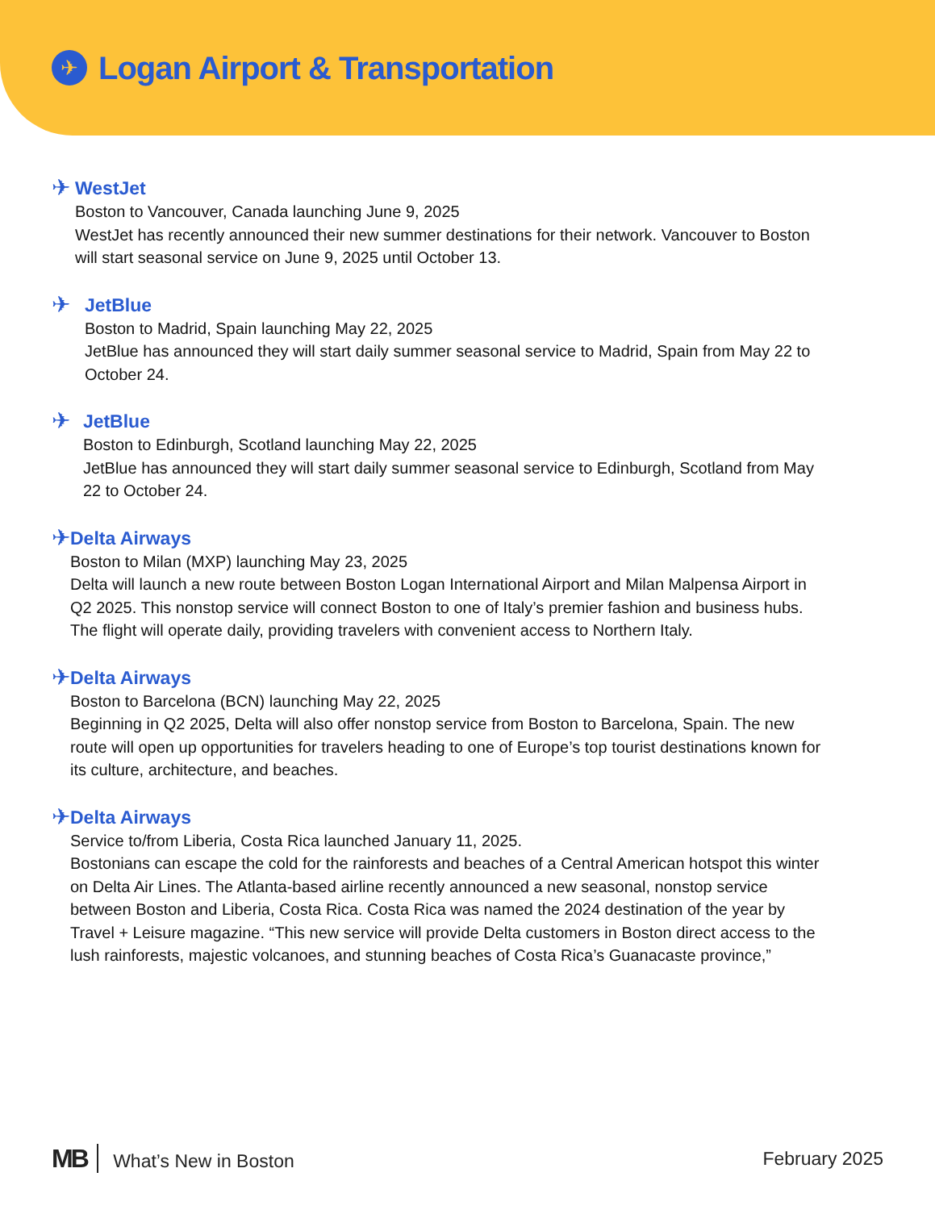✈
Logan Airport & Transportation
✈
WestJet
Boston to Vancouver, Canada launching June 9, 2025
WestJet has recently announced their new summer destinations for their network. Vancouver to Boston will start seasonal service on June 9, 2025 until October 13.
✈
JetBlue
Boston to Madrid, Spain launching May 22, 2025
JetBlue has announced they will start daily summer seasonal service to Madrid, Spain from May 22 to October 24.
✈
JetBlue
Boston to Edinburgh, Scotland launching May 22, 2025
JetBlue has announced they will start daily summer seasonal service to Edinburgh, Scotland from May 22 to October 24.
✈
Delta Airways
Boston to Milan (MXP) launching May 23, 2025
Delta will launch a new route between Boston Logan International Airport and Milan Malpensa Airport in Q2 2025. This nonstop service will connect Boston to one of Italy’s premier fashion and business hubs. The flight will operate daily, providing travelers with convenient access to Northern Italy.
✈
Delta Airways
Boston to Barcelona (BCN) launching May 22, 2025
Beginning in Q2 2025, Delta will also offer nonstop service from Boston to Barcelona, Spain. The new route will open up opportunities for travelers heading to one of Europe’s top tourist destinations known for its culture, architecture, and beaches.
✈
Delta Airways
Service to/from Liberia, Costa Rica launched January 11, 2025.
Bostonians can escape the cold for the rainforests and beaches of a Central American hotspot this winter on Delta Air Lines. The Atlanta-based airline recently announced a new seasonal, nonstop service between Boston and Liberia, Costa Rica. Costa Rica was named the 2024 destination of the year by Travel + Leisure magazine. “This new service will provide Delta customers in Boston direct access to the lush rainforests, majestic volcanoes, and stunning beaches of Costa Rica’s Guanacaste province,”
MB What’s New in Boston February 2025